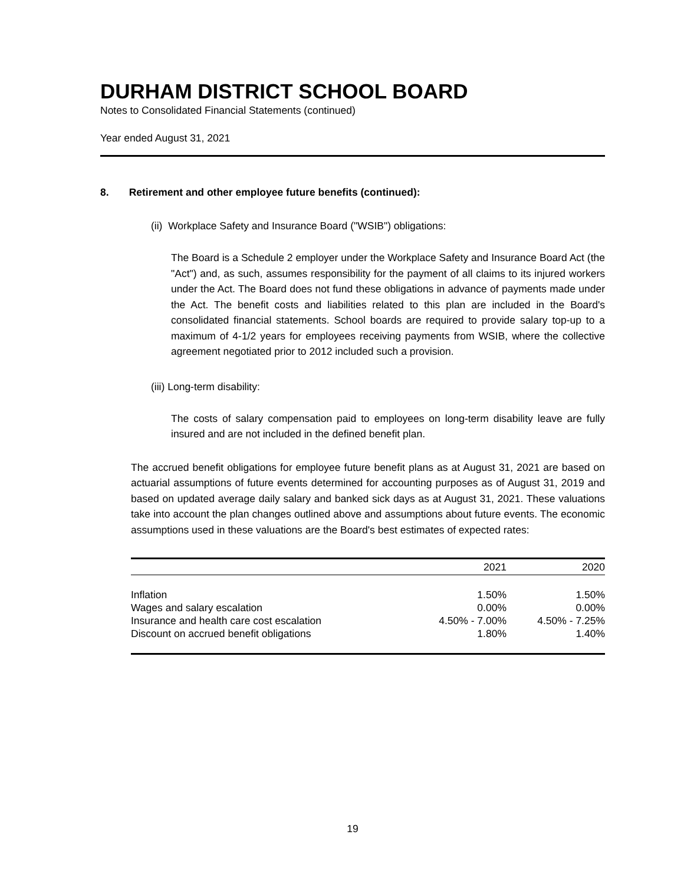DURHAM DISTRICT SCHOOL BOARD
Notes to Consolidated Financial Statements (continued)
Year ended August 31, 2021
8. Retirement and other employee future benefits (continued):
(ii) Workplace Safety and Insurance Board ("WSIB") obligations:
The Board is a Schedule 2 employer under the Workplace Safety and Insurance Board Act (the "Act") and, as such, assumes responsibility for the payment of all claims to its injured workers under the Act. The Board does not fund these obligations in advance of payments made under the Act. The benefit costs and liabilities related to this plan are included in the Board's consolidated financial statements. School boards are required to provide salary top-up to a maximum of 4-1/2 years for employees receiving payments from WSIB, where the collective agreement negotiated prior to 2012 included such a provision.
(iii) Long-term disability:
The costs of salary compensation paid to employees on long-term disability leave are fully insured and are not included in the defined benefit plan.
The accrued benefit obligations for employee future benefit plans as at August 31, 2021 are based on actuarial assumptions of future events determined for accounting purposes as of August 31, 2019 and based on updated average daily salary and banked sick days as at August 31, 2021. These valuations take into account the plan changes outlined above and assumptions about future events. The economic assumptions used in these valuations are the Board's best estimates of expected rates:
| | 2021 | 2020 |
| --- | --- | --- |
| Inflation | 1.50% | 1.50% |
| Wages and salary escalation | 0.00% | 0.00% |
| Insurance and health care cost escalation | 4.50% - 7.00% | 4.50% - 7.25% |
| Discount on accrued benefit obligations | 1.80% | 1.40% |
19